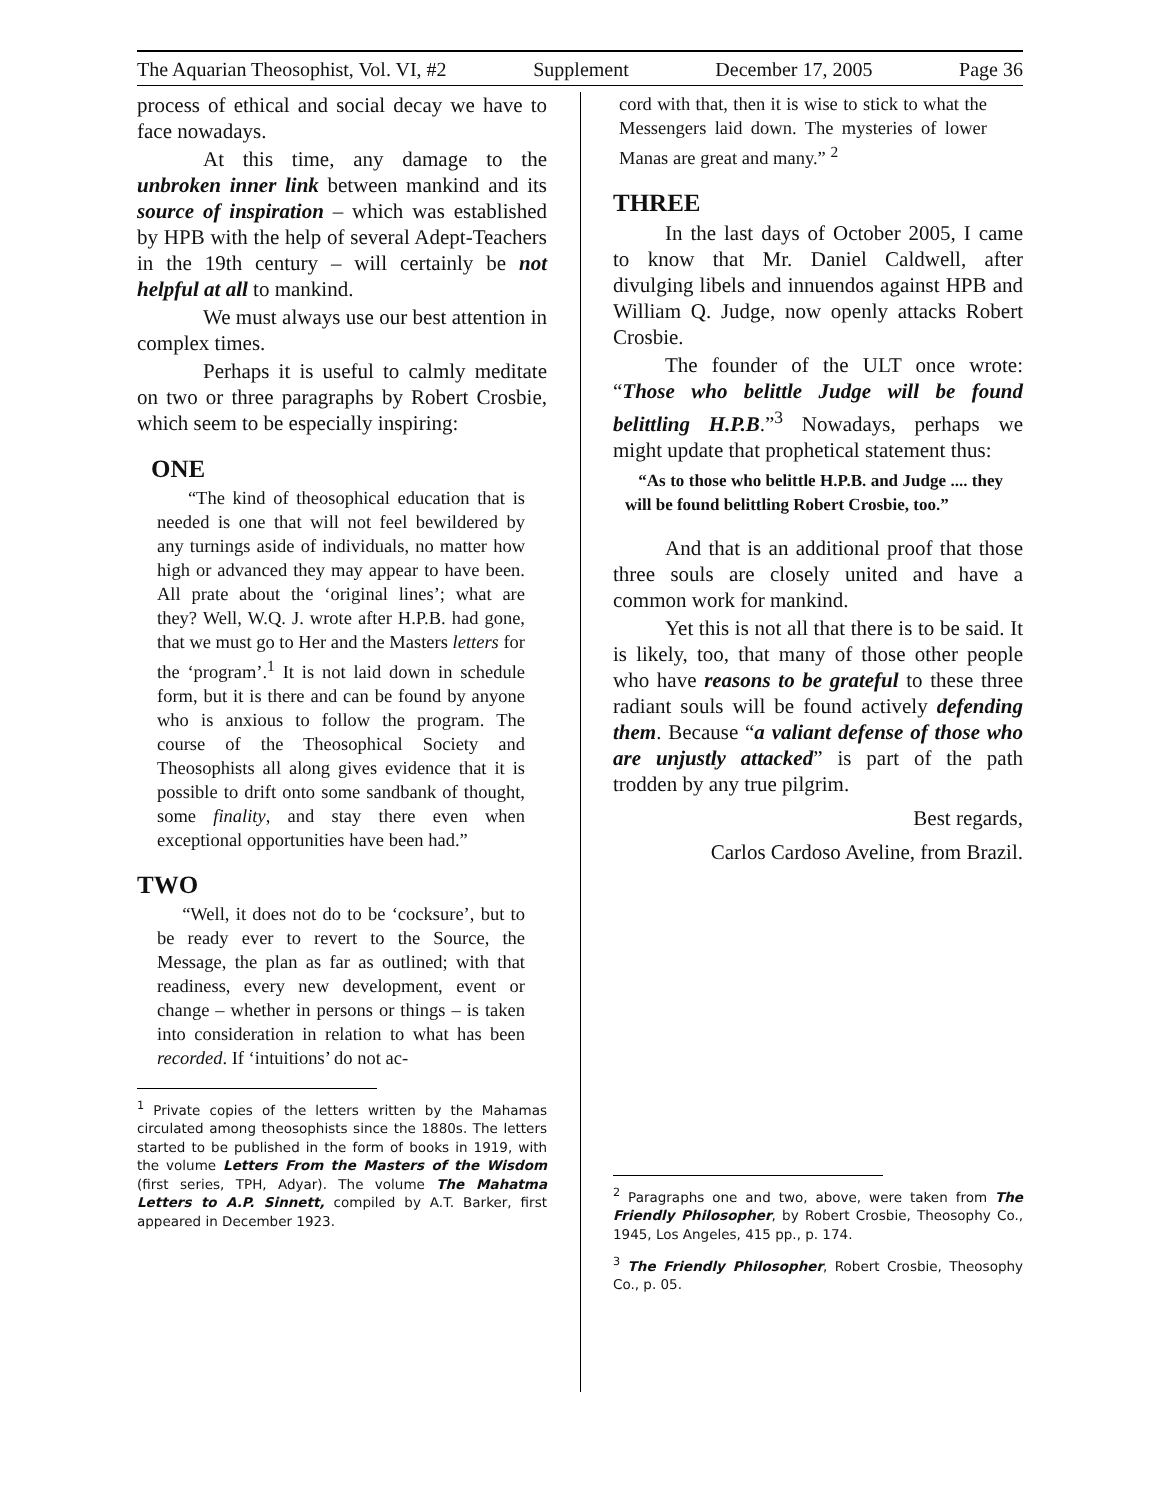The Aquarian Theosophist, Vol. VI, #2 Supplement December 17, 2005 Page 36
process of ethical and social decay we have to face nowadays.
At this time, any damage to the unbroken inner link between mankind and its source of inspiration – which was established by HPB with the help of several Adept-Teachers in the 19th century – will certainly be not helpful at all to mankind.
We must always use our best attention in complex times.
Perhaps it is useful to calmly meditate on two or three paragraphs by Robert Crosbie, which seem to be especially inspiring:
ONE
“The kind of theosophical education that is needed is one that will not feel bewildered by any turnings aside of individuals, no matter how high or advanced they may appear to have been. All prate about the ‘original lines’; what are they? Well, W.Q. J. wrote after H.P.B. had gone, that we must go to Her and the Masters letters for the ‘program’.<sup>1</sup> It is not laid down in schedule form, but it is there and can be found by anyone who is anxious to follow the program. The course of the Theosophical Society and Theosophists all along gives evidence that it is possible to drift onto some sandbank of thought, some finality, and stay there even when exceptional opportunities have been had.”
TWO
“Well, it does not do to be ‘cocksure’, but to be ready ever to revert to the Source, the Message, the plan as far as outlined; with that readiness, every new development, event or change – whether in persons or things – is taken into consideration in relation to what has been recorded. If ‘intuitions’ do not ac-
<sup>1</sup> Private copies of the letters written by the Mahamas circulated among theosophists since the 1880s. The letters started to be published in the form of books in 1919, with the volume Letters From the Masters of the Wisdom (first series, TPH, Adyar). The volume The Mahatma Letters to A.P. Sinnett, compiled by A.T. Barker, first appeared in December 1923.
cord with that, then it is wise to stick to what the Messengers laid down. The mysteries of lower Manas are great and many.” <sup>2</sup>
THREE
In the last days of October 2005, I came to know that Mr. Daniel Caldwell, after divulging libels and innuendos against HPB and William Q. Judge, now openly attacks Robert Crosbie.
The founder of the ULT once wrote: “Those who belittle Judge will be found belittling H.P.B.”<sup>3</sup> Nowadays, perhaps we might update that prophetical statement thus:
“As to those who belittle H.P.B. and Judge .... they will be found belittling Robert Crosbie, too.”
And that is an additional proof that those three souls are closely united and have a common work for mankind.
Yet this is not all that there is to be said. It is likely, too, that many of those other people who have reasons to be grateful to these three radiant souls will be found actively defending them. Because “a valiant defense of those who are unjustly attacked” is part of the path trodden by any true pilgrim.
Best regards,
Carlos Cardoso Aveline, from Brazil.
<sup>2</sup> Paragraphs one and two, above, were taken from The Friendly Philosopher, by Robert Crosbie, Theosophy Co., 1945, Los Angeles, 415 pp., p. 174.
<sup>3</sup> The Friendly Philosopher, Robert Crosbie, Theosophy Co., p. 05.